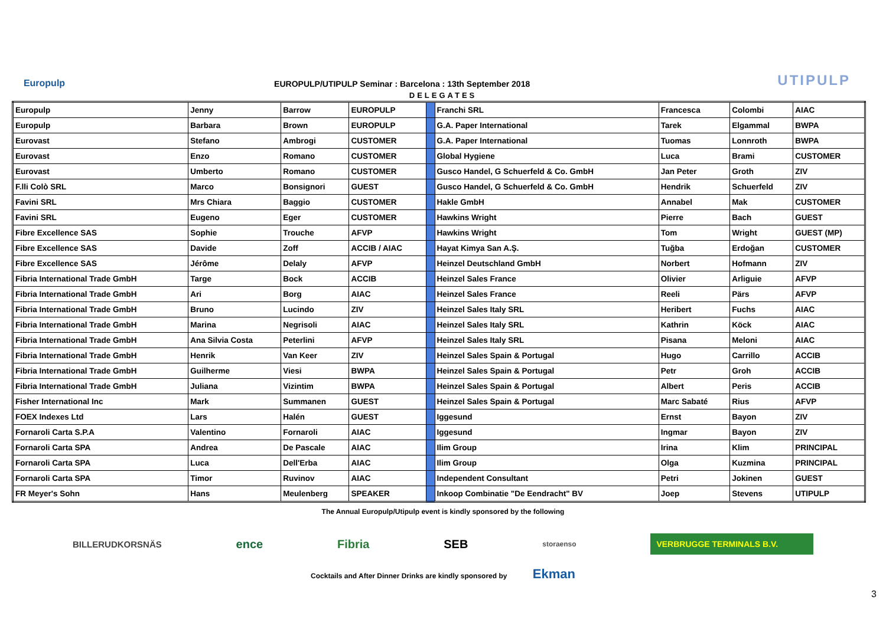Europulp
EUROPULP/UTIPULP Seminar : Barcelona : 13th September 2018
UTIPULP
DELEGATES
| Europulp | Jenny | Barrow | EUROPULP | | Franchi SRL | Francesca | Colombi | AIAC |
| Europulp | Barbara | Brown | EUROPULP | | G.A. Paper International | Tarek | Elgammal | BWPA |
| Eurovast | Stefano | Ambrogi | CUSTOMER | | G.A. Paper International | Tuomas | Lonnroth | BWPA |
| Eurovast | Enzo | Romano | CUSTOMER | | Global Hygiene | Luca | Brami | CUSTOMER |
| Eurovast | Umberto | Romano | CUSTOMER | | Gusco Handel, G Schuerfeld & Co. GmbH | Jan Peter | Groth | ZIV |
| F.lli Colò SRL | Marco | Bonsignori | GUEST | | Gusco Handel, G Schuerfeld & Co. GmbH | Hendrik | Schuerfeld | ZIV |
| Favini SRL | Mrs Chiara | Baggio | CUSTOMER | | Hakle GmbH | Annabel | Mak | CUSTOMER |
| Favini SRL | Eugeno | Eger | CUSTOMER | | Hawkins Wright | Pierre | Bach | GUEST |
| Fibre Excellence SAS | Sophie | Trouche | AFVP | | Hawkins Wright | Tom | Wright | GUEST (MP) |
| Fibre Excellence SAS | Davide | Zoff | ACCIB / AIAC | | Hayat Kimya San A.Ş. | Tuğba | Erdoğan | CUSTOMER |
| Fibre Excellence SAS | Jérôme | Delaly | AFVP | | Heinzel Deutschland GmbH | Norbert | Hofmann | ZIV |
| Fibria International Trade GmbH | Targe | Bock | ACCIB | | Heinzel Sales France | Olivier | Arliguie | AFVP |
| Fibria International Trade GmbH | Ari | Borg | AIAC | | Heinzel Sales France | Reeli | Pärs | AFVP |
| Fibria International Trade GmbH | Bruno | Lucindo | ZIV | | Heinzel Sales Italy SRL | Heribert | Fuchs | AIAC |
| Fibria International Trade GmbH | Marina | Negrisoli | AIAC | | Heinzel Sales Italy SRL | Kathrin | Köck | AIAC |
| Fibria International Trade GmbH | Ana Silvia Costa | Peterlini | AFVP | | Heinzel Sales Italy SRL | Pisana | Meloni | AIAC |
| Fibria International Trade GmbH | Henrik | Van Keer | ZIV | | Heinzel Sales Spain & Portugal | Hugo | Carrillo | ACCIB |
| Fibria International Trade GmbH | Guilherme | Viesi | BWPA | | Heinzel Sales Spain & Portugal | Petr | Groh | ACCIB |
| Fibria International Trade GmbH | Juliana | Vizintim | BWPA | | Heinzel Sales Spain & Portugal | Albert | Peris | ACCIB |
| Fisher International Inc | Mark | Summanen | GUEST | | Heinzel Sales Spain & Portugal | Marc Sabaté | Rius | AFVP |
| FOEX Indexes Ltd | Lars | Halén | GUEST | | Iggesund | Ernst | Bayon | ZIV |
| Fornaroli Carta S.P.A | Valentino | Fornaroli | AIAC | | Iggesund | Ingmar | Bayon | ZIV |
| Fornaroli Carta SPA | Andrea | De Pascale | AIAC | | Ilim Group | Irina | Klim | PRINCIPAL |
| Fornaroli Carta SPA | Luca | Dell'Erba | AIAC | | Ilim Group | Olga | Kuzmina | PRINCIPAL |
| Fornaroli Carta SPA | Timor | Ruvinov | AIAC | | Independent Consultant | Petri | Jokinen | GUEST |
| FR Meyer's Sohn | Hans | Meulenberg | SPEAKER | | Inkoop Combinatie "De Eendracht" BV | Joep | Stevens | UTIPULP |
The Annual Europulp/Utipulp event is kindly sponsored by the following
BILLERUDKORSNÄS ence Fibria SEB storaenso VERBRUGGE TERMINALS B.V.
Cocktails and After Dinner Drinks are kindly sponsored by Ekman
3